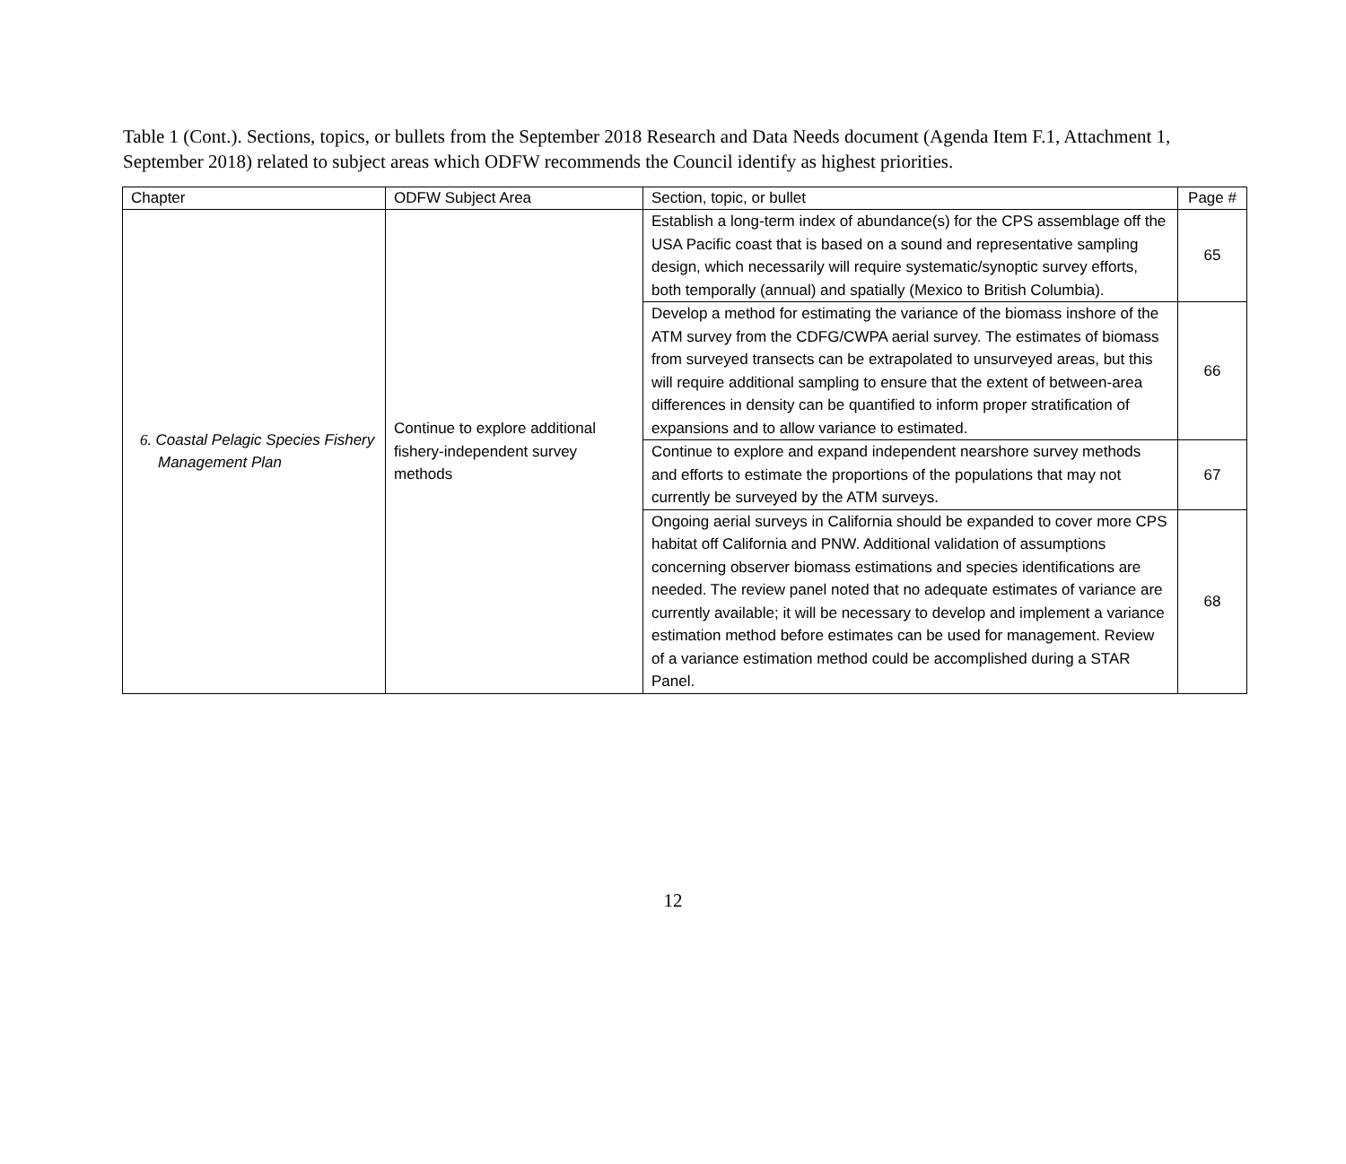Table 1 (Cont.). Sections, topics, or bullets from the September 2018 Research and Data Needs document (Agenda Item F.1, Attachment 1, September 2018) related to subject areas which ODFW recommends the Council identify as highest priorities.
| Chapter | ODFW Subject Area | Section, topic, or bullet | Page # |
| 6. Coastal Pelagic Species Fishery Management Plan | Continue to explore additional fishery-independent survey methods | Establish a long-term index of abundance(s) for the CPS assemblage off the USA Pacific coast that is based on a sound and representative sampling design, which necessarily will require systematic/synoptic survey efforts, both temporally (annual) and spatially (Mexico to British Columbia). | 65 |
| | | Develop a method for estimating the variance of the biomass inshore of the ATM survey from the CDFG/CWPA aerial survey. The estimates of biomass from surveyed transects can be extrapolated to unsurveyed areas, but this will require additional sampling to ensure that the extent of between-area differences in density can be quantified to inform proper stratification of expansions and to allow variance to estimated. | 66 |
| | | Continue to explore and expand independent nearshore survey methods and efforts to estimate the proportions of the populations that may not currently be surveyed by the ATM surveys. | 67 |
| | | Ongoing aerial surveys in California should be expanded to cover more CPS habitat off California and PNW. Additional validation of assumptions concerning observer biomass estimations and species identifications are needed. The review panel noted that no adequate estimates of variance are currently available; it will be necessary to develop and implement a variance estimation method before estimates can be used for management. Review of a variance estimation method could be accomplished during a STAR Panel. | 68 |
12